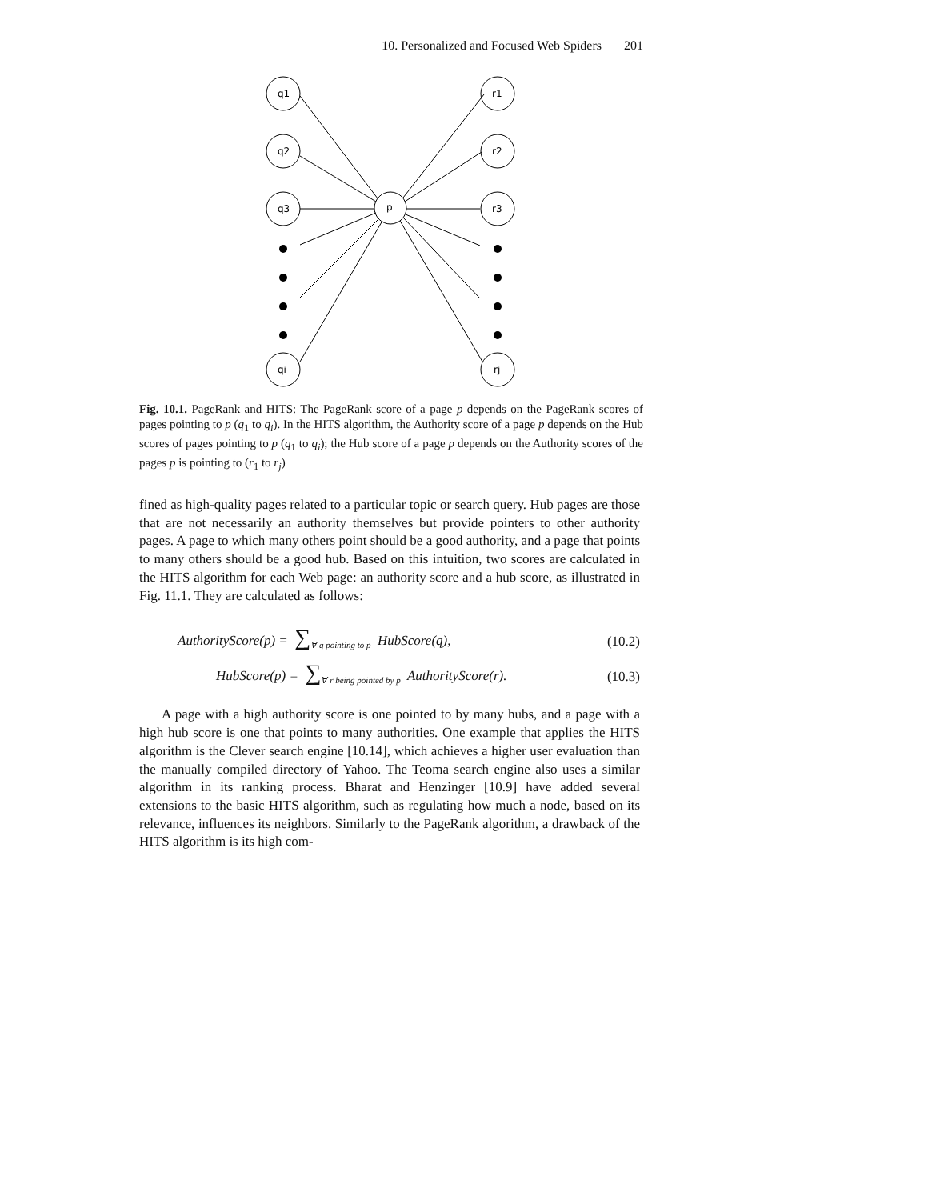10. Personalized and Focused Web Spiders 201
q1
q2
q3
qi
r1
r2
r3
rj
p
Fig. 10.1. PageRank and HITS: The PageRank score of a page p depends on the PageRank scores of pages pointing to p (q<sub>1</sub> to q<sub>i</sub>). In the HITS algorithm, the Authority score of a page p depends on the Hub scores of pages pointing to p (q<sub>1</sub> to q<sub>i</sub>); the Hub score of a page p depends on the Authority scores of the pages p is pointing to (r<sub>1</sub> to r<sub>j</sub>)
fined as high-quality pages related to a particular topic or search query. Hub pages are those that are not necessarily an authority themselves but provide pointers to other authority pages. A page to which many others point should be a good authority, and a page that points to many others should be a good hub. Based on this intuition, two scores are calculated in the HITS algorithm for each Web page: an authority score and a hub score, as illustrated in Fig. 11.1. They are calculated as follows:
AuthorityScore(p) = ∑<sub>∀ q pointing to p</sub> HubScore(q), (10.2)
HubScore(p) = ∑<sub>∀ r being pointed by p</sub> AuthorityScore(r). (10.3)
A page with a high authority score is one pointed to by many hubs, and a page with a high hub score is one that points to many authorities. One example that applies the HITS algorithm is the Clever search engine [10.14], which achieves a higher user evaluation than the manually compiled directory of Yahoo. The Teoma search engine also uses a similar algorithm in its ranking process. Bharat and Henzinger [10.9] have added several extensions to the basic HITS algorithm, such as regulating how much a node, based on its relevance, influences its neighbors. Similarly to the PageRank algorithm, a drawback of the HITS algorithm is its high com-